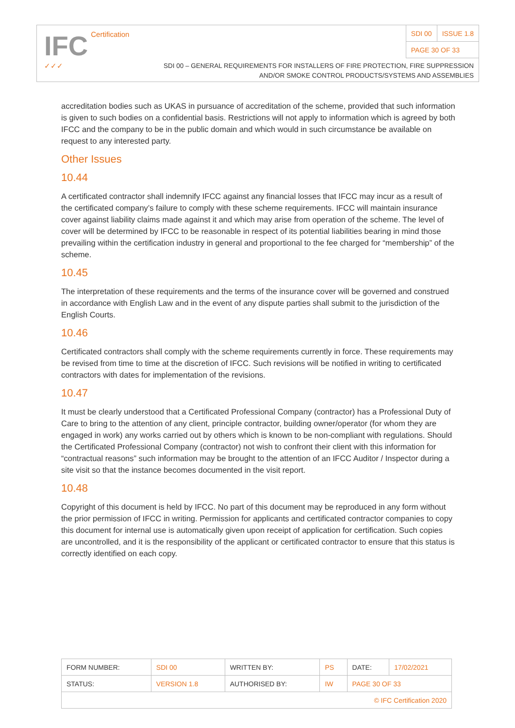IFC Certification
✓✓✓
| SDI 00 | ISSUE 1.8 |
| PAGE 30 OF 33 | |
SDI 00 – GENERAL REQUIREMENTS FOR INSTALLERS OF FIRE PROTECTION, FIRE SUPPRESSION
AND/OR SMOKE CONTROL PRODUCTS/SYSTEMS AND ASSEMBLIES
accreditation bodies such as UKAS in pursuance of accreditation of the scheme, provided that such information is given to such bodies on a confidential basis. Restrictions will not apply to information which is agreed by both IFCC and the company to be in the public domain and which would in such circumstance be available on request to any interested party.
Other Issues
10.44
A certificated contractor shall indemnify IFCC against any financial losses that IFCC may incur as a result of the certificated company’s failure to comply with these scheme requirements. IFCC will maintain insurance cover against liability claims made against it and which may arise from operation of the scheme. The level of cover will be determined by IFCC to be reasonable in respect of its potential liabilities bearing in mind those prevailing within the certification industry in general and proportional to the fee charged for “membership” of the scheme.
10.45
The interpretation of these requirements and the terms of the insurance cover will be governed and construed in accordance with English Law and in the event of any dispute parties shall submit to the jurisdiction of the English Courts.
10.46
Certificated contractors shall comply with the scheme requirements currently in force. These requirements may be revised from time to time at the discretion of IFCC. Such revisions will be notified in writing to certificated contractors with dates for implementation of the revisions.
10.47
It must be clearly understood that a Certificated Professional Company (contractor) has a Professional Duty of Care to bring to the attention of any client, principle contractor, building owner/operator (for whom they are engaged in work) any works carried out by others which is known to be non-compliant with regulations. Should the Certificated Professional Company (contractor) not wish to confront their client with this information for “contractual reasons” such information may be brought to the attention of an IFCC Auditor / Inspector during a site visit so that the instance becomes documented in the visit report.
10.48
Copyright of this document is held by IFCC. No part of this document may be reproduced in any form without the prior permission of IFCC in writing. Permission for applicants and certificated contractor companies to copy this document for internal use is automatically given upon receipt of application for certification. Such copies are uncontrolled, and it is the responsibility of the applicant or certificated contractor to ensure that this status is correctly identified on each copy.
| FORM NUMBER: | SDI 00 | WRITTEN BY: | PS | DATE: | 17/02/2021 |
| STATUS: | VERSION 1.8 | AUTHORISED BY: | IW | PAGE 30 OF 33 | |
| © IFC Certification 2020 | | | | | |